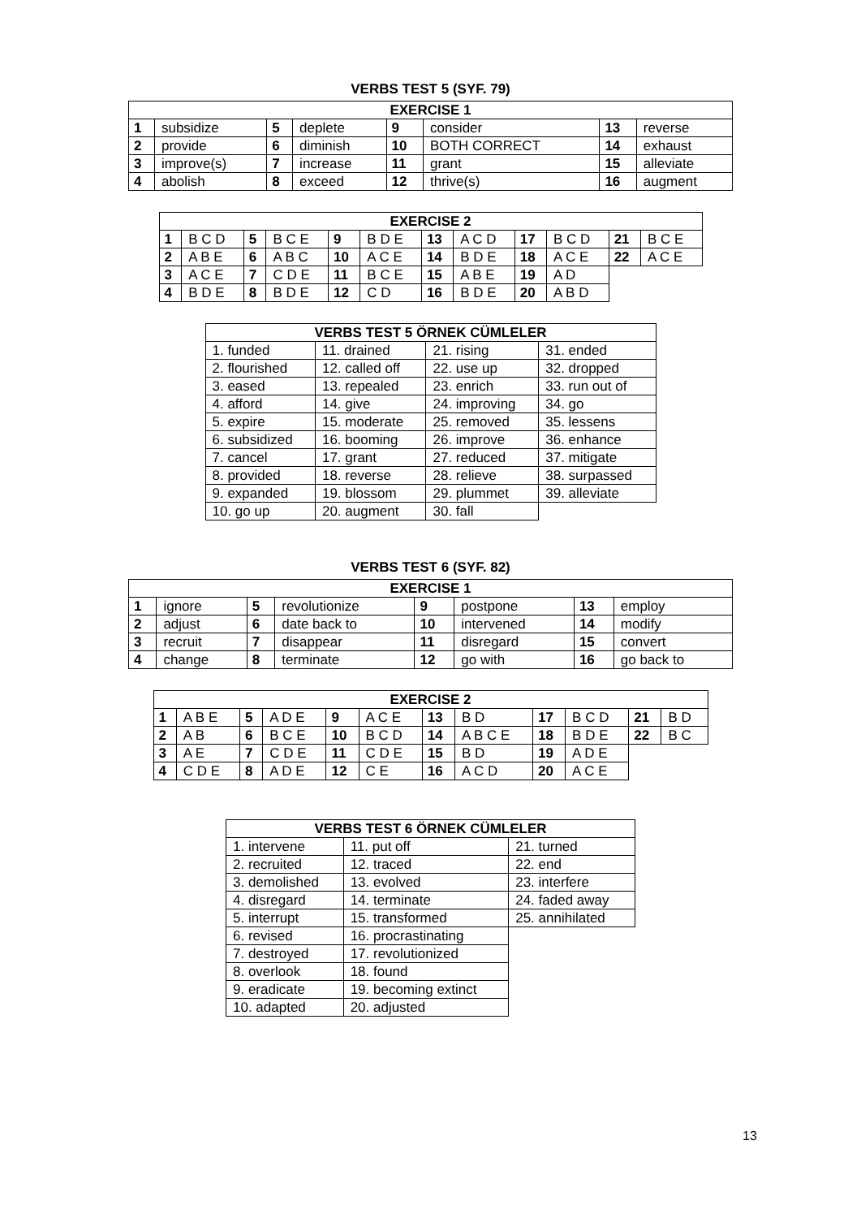VERBS TEST 5 (SYF. 79)
| EXERCISE 1 | | | | | | | |
| --- | --- | --- | --- | --- | --- | --- | --- |
| 1 | subsidize | 5 | deplete | 9 | consider | 13 | reverse |
| 2 | provide | 6 | diminish | 10 | BOTH CORRECT | 14 | exhaust |
| 3 | improve(s) | 7 | increase | 11 | grant | 15 | alleviate |
| 4 | abolish | 8 | exceed | 12 | thrive(s) | 16 | augment |
| EXERCISE 2 | | | | | | | | | | | |
| --- | --- | --- | --- | --- | --- | --- | --- | --- | --- | --- | --- |
| 1 | B C D | 5 | B C E | 9 | B D E | 13 | A C D | 17 | B C D | 21 | B C E |
| 2 | A B E | 6 | A B C | 10 | A C E | 14 | B D E | 18 | A C E | 22 | A C E |
| 3 | A C E | 7 | C D E | 11 | B C E | 15 | A B E | 19 | A D | | |
| 4 | B D E | 8 | B D E | 12 | C D | 16 | B D E | 20 | A B D | | |
| VERBS TEST 5 ÖRNEK CÜMLELER | | | |
| --- | --- | --- | --- |
| 1. funded | 11. drained | 21. rising | 31. ended |
| 2. flourished | 12. called off | 22. use up | 32. dropped |
| 3. eased | 13. repealed | 23. enrich | 33. run out of |
| 4. afford | 14. give | 24. improving | 34. go |
| 5. expire | 15. moderate | 25. removed | 35. lessens |
| 6. subsidized | 16. booming | 26. improve | 36. enhance |
| 7. cancel | 17. grant | 27. reduced | 37. mitigate |
| 8. provided | 18. reverse | 28. relieve | 38. surpassed |
| 9. expanded | 19. blossom | 29. plummet | 39. alleviate |
| 10. go up | 20. augment | 30. fall | |
VERBS TEST 6 (SYF. 82)
| EXERCISE 1 | | | | | | | |
| --- | --- | --- | --- | --- | --- | --- | --- |
| 1 | ignore | 5 | revolutionize | 9 | postpone | 13 | employ |
| 2 | adjust | 6 | date back to | 10 | intervened | 14 | modify |
| 3 | recruit | 7 | disappear | 11 | disregard | 15 | convert |
| 4 | change | 8 | terminate | 12 | go with | 16 | go back to |
| EXERCISE 2 | | | | | | | | | | | |
| --- | --- | --- | --- | --- | --- | --- | --- | --- | --- | --- | --- |
| 1 | A B E | 5 | A D E | 9 | A C E | 13 | B D | 17 | B C D | 21 | B D |
| 2 | A B | 6 | B C E | 10 | B C D | 14 | A B C E | 18 | B D E | 22 | B C |
| 3 | A E | 7 | C D E | 11 | C D E | 15 | B D | 19 | A D E | | |
| 4 | C D E | 8 | A D E | 12 | C E | 16 | A C D | 20 | A C E | | |
| VERBS TEST 6 ÖRNEK CÜMLELER | | |
| --- | --- | --- |
| 1. intervene | 11. put off | 21. turned |
| 2. recruited | 12. traced | 22. end |
| 3. demolished | 13. evolved | 23. interfere |
| 4. disregard | 14. terminate | 24. faded away |
| 5. interrupt | 15. transformed | 25. annihilated |
| 6. revised | 16. procrastinating | |
| 7. destroyed | 17. revolutionized | |
| 8. overlook | 18. found | |
| 9. eradicate | 19. becoming extinct | |
| 10. adapted | 20. adjusted | |
13